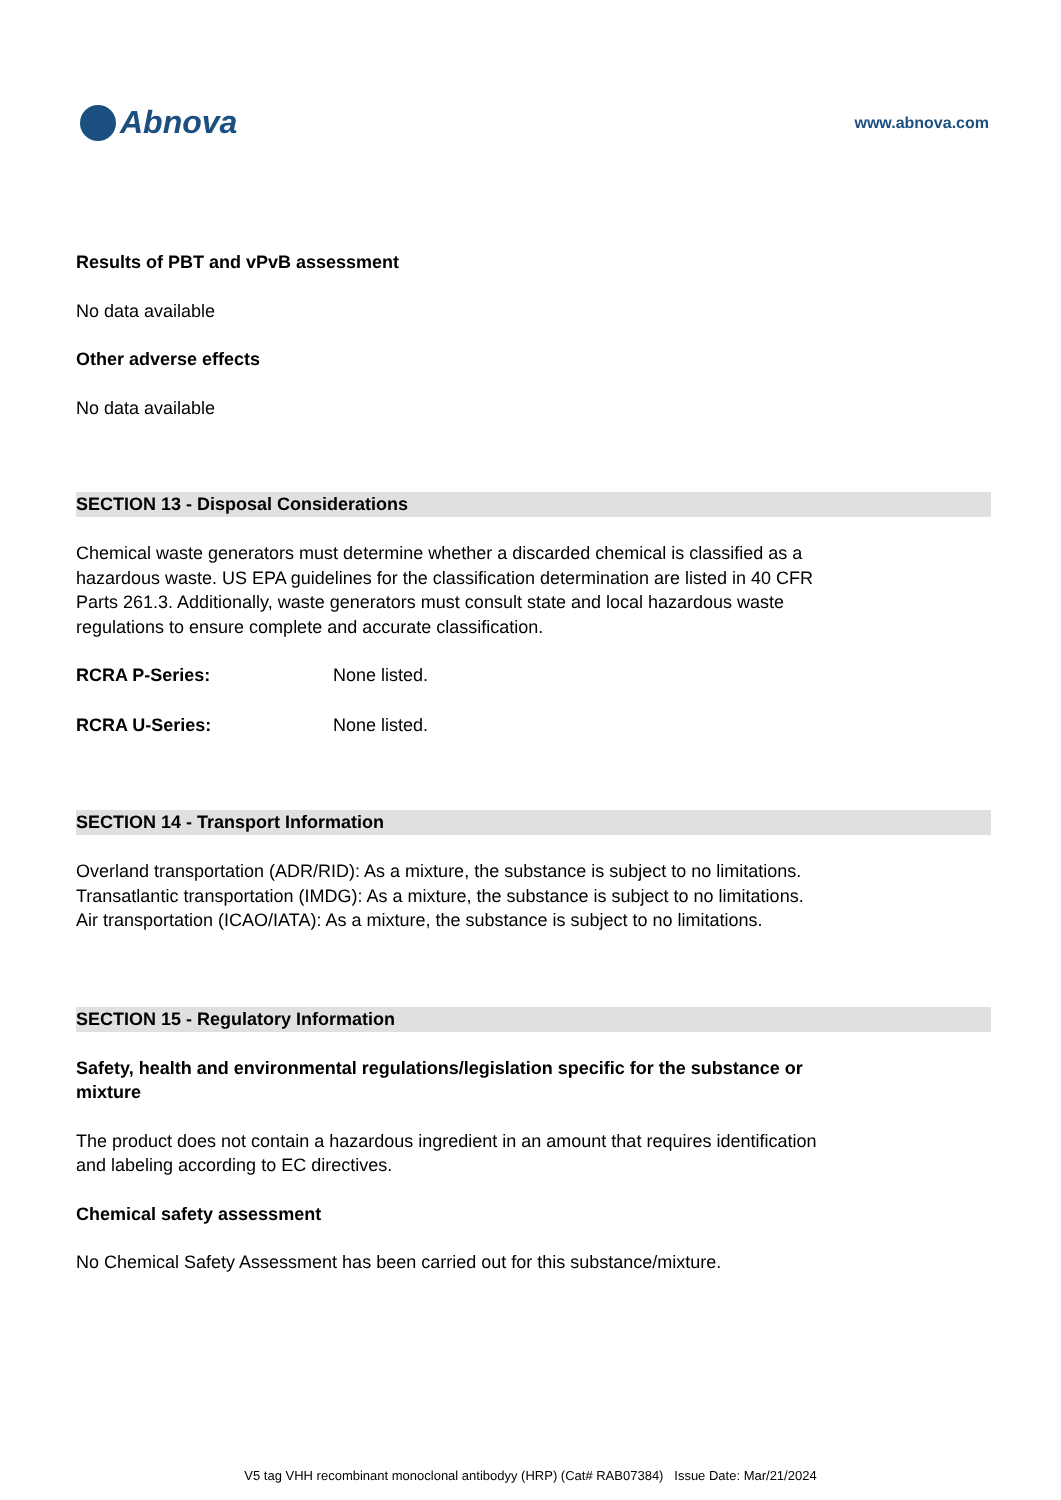Abnova
www.abnova.com
Results of PBT and vPvB assessment
No data available
Other adverse effects
No data available
SECTION 13 - Disposal Considerations
Chemical waste generators must determine whether a discarded chemical is classified as a hazardous waste. US EPA guidelines for the classification determination are listed in 40 CFR Parts 261.3. Additionally, waste generators must consult state and local hazardous waste regulations to ensure complete and accurate classification.
RCRA P-Series: None listed.
RCRA U-Series: None listed.
SECTION 14 - Transport Information
Overland transportation (ADR/RID): As a mixture, the substance is subject to no limitations.
Transatlantic transportation (IMDG): As a mixture, the substance is subject to no limitations.
Air transportation (ICAO/IATA): As a mixture, the substance is subject to no limitations.
SECTION 15 - Regulatory Information
Safety, health and environmental regulations/legislation specific for the substance or mixture
The product does not contain a hazardous ingredient in an amount that requires identification and labeling according to EC directives.
Chemical safety assessment
No Chemical Safety Assessment has been carried out for this substance/mixture.
V5 tag VHH recombinant monoclonal antibodyy (HRP) (Cat# RAB07384) Issue Date: Mar/21/2024